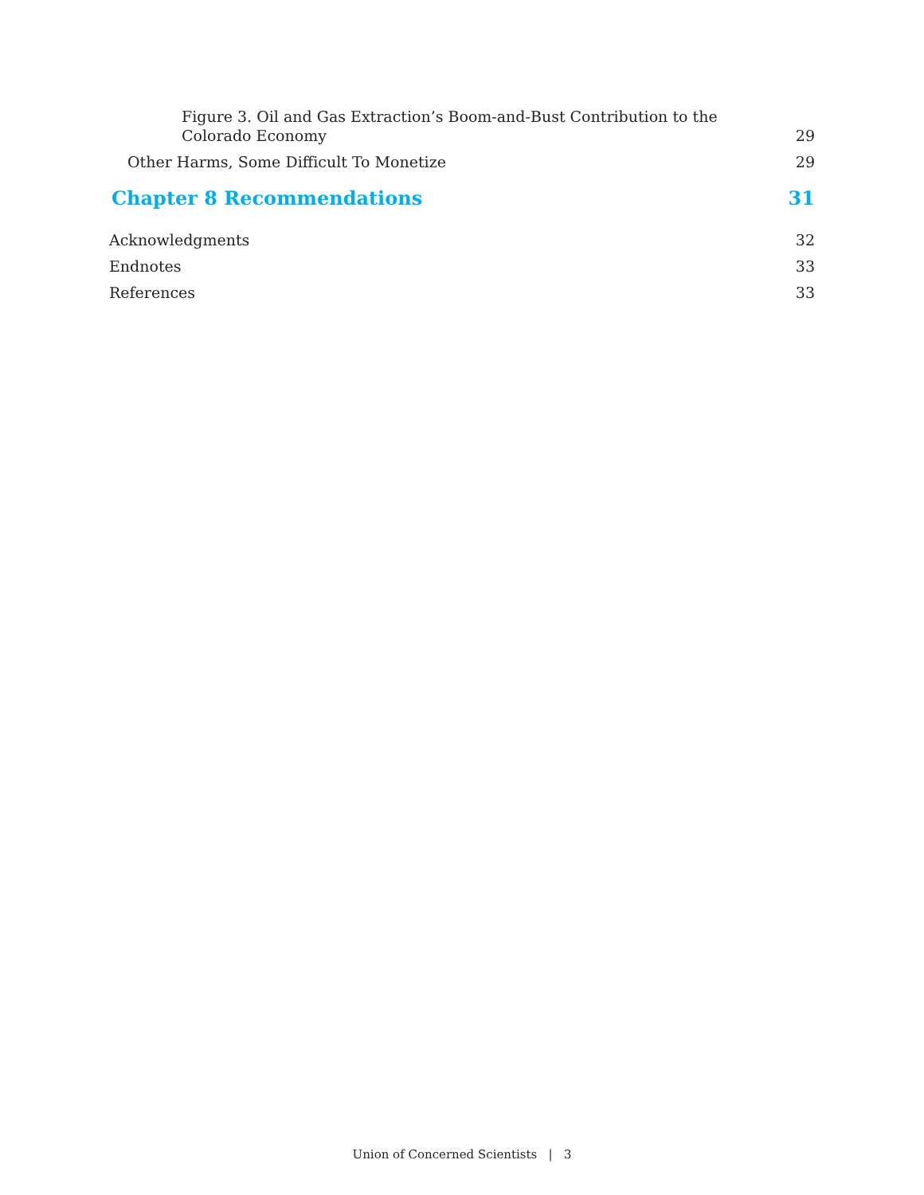Figure 3. Oil and Gas Extraction’s Boom-and-Bust Contribution to the Colorado Economy 29
Other Harms, Some Difficult To Monetize 29
Chapter 8 Recommendations 31
Acknowledgments 32
Endnotes 33
References 33
Union of Concerned Scientists | 3